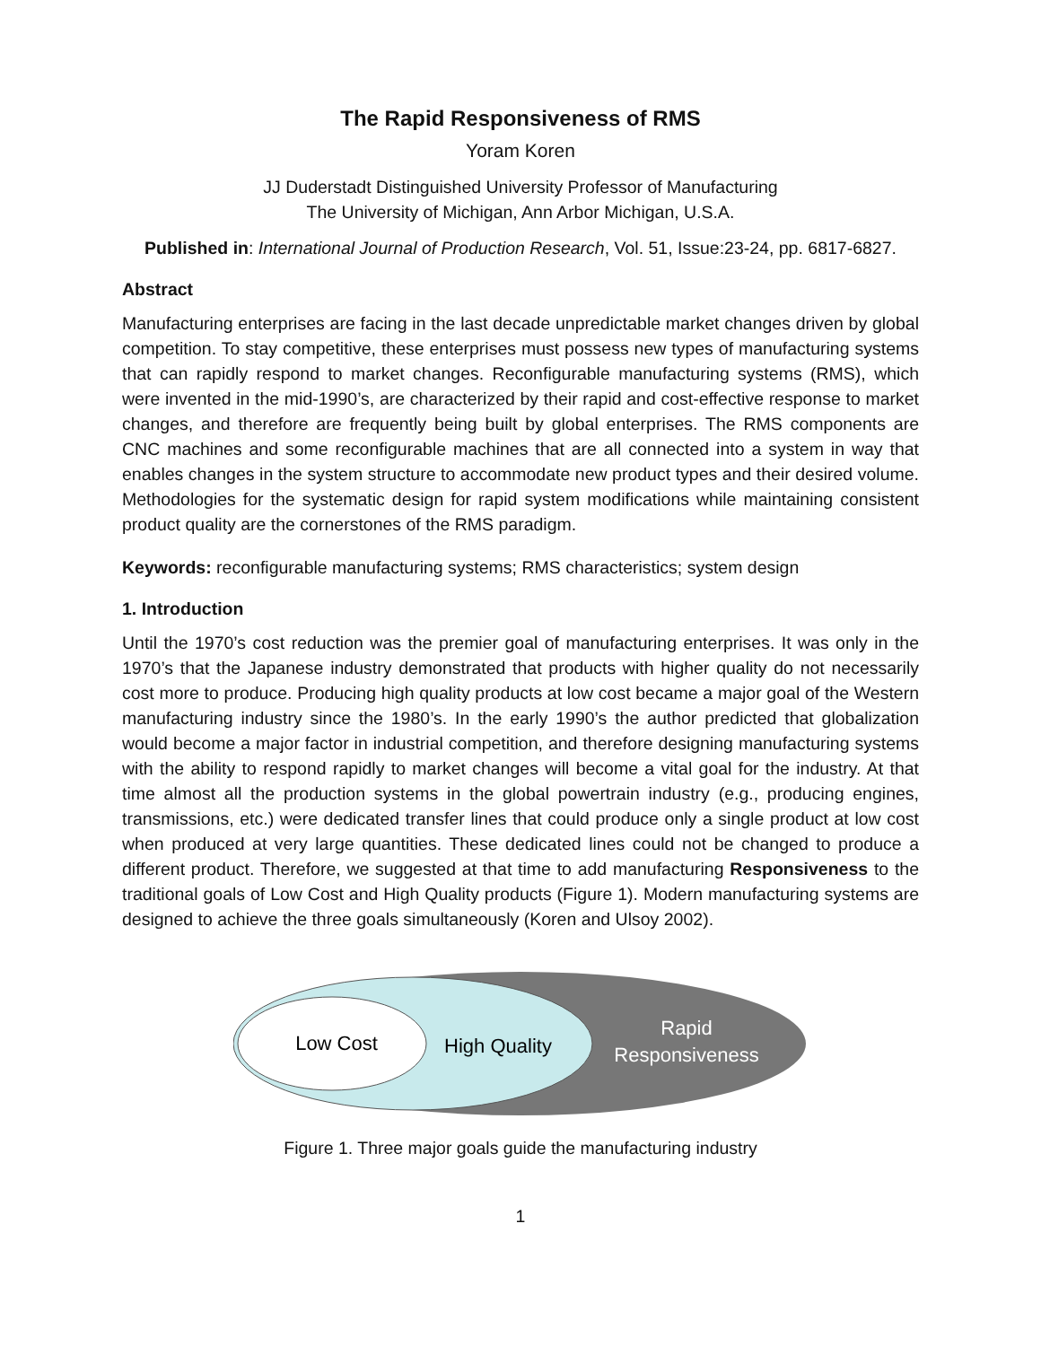The Rapid Responsiveness of RMS
Yoram Koren
JJ Duderstadt Distinguished University Professor of Manufacturing
The University of Michigan, Ann Arbor Michigan, U.S.A.
Published in: International Journal of Production Research, Vol. 51, Issue:23-24, pp. 6817-6827.
Abstract
Manufacturing enterprises are facing in the last decade unpredictable market changes driven by global competition. To stay competitive, these enterprises must possess new types of manufacturing systems that can rapidly respond to market changes. Reconfigurable manufacturing systems (RMS), which were invented in the mid-1990’s, are characterized by their rapid and cost-effective response to market changes, and therefore are frequently being built by global enterprises. The RMS components are CNC machines and some reconfigurable machines that are all connected into a system in way that enables changes in the system structure to accommodate new product types and their desired volume. Methodologies for the systematic design for rapid system modifications while maintaining consistent product quality are the cornerstones of the RMS paradigm.
Keywords: reconfigurable manufacturing systems; RMS characteristics; system design
1. Introduction
Until the 1970’s cost reduction was the premier goal of manufacturing enterprises. It was only in the 1970’s that the Japanese industry demonstrated that products with higher quality do not necessarily cost more to produce. Producing high quality products at low cost became a major goal of the Western manufacturing industry since the 1980’s. In the early 1990’s the author predicted that globalization would become a major factor in industrial competition, and therefore designing manufacturing systems with the ability to respond rapidly to market changes will become a vital goal for the industry. At that time almost all the production systems in the global powertrain industry (e.g., producing engines, transmissions, etc.) were dedicated transfer lines that could produce only a single product at low cost when produced at very large quantities. These dedicated lines could not be changed to produce a different product. Therefore, we suggested at that time to add manufacturing Responsiveness to the traditional goals of Low Cost and High Quality products (Figure 1). Modern manufacturing systems are designed to achieve the three goals simultaneously (Koren and Ulsoy 2002).
Low Cost
High Quality
Rapid
Responsiveness
Figure 1. Three major goals guide the manufacturing industry
1